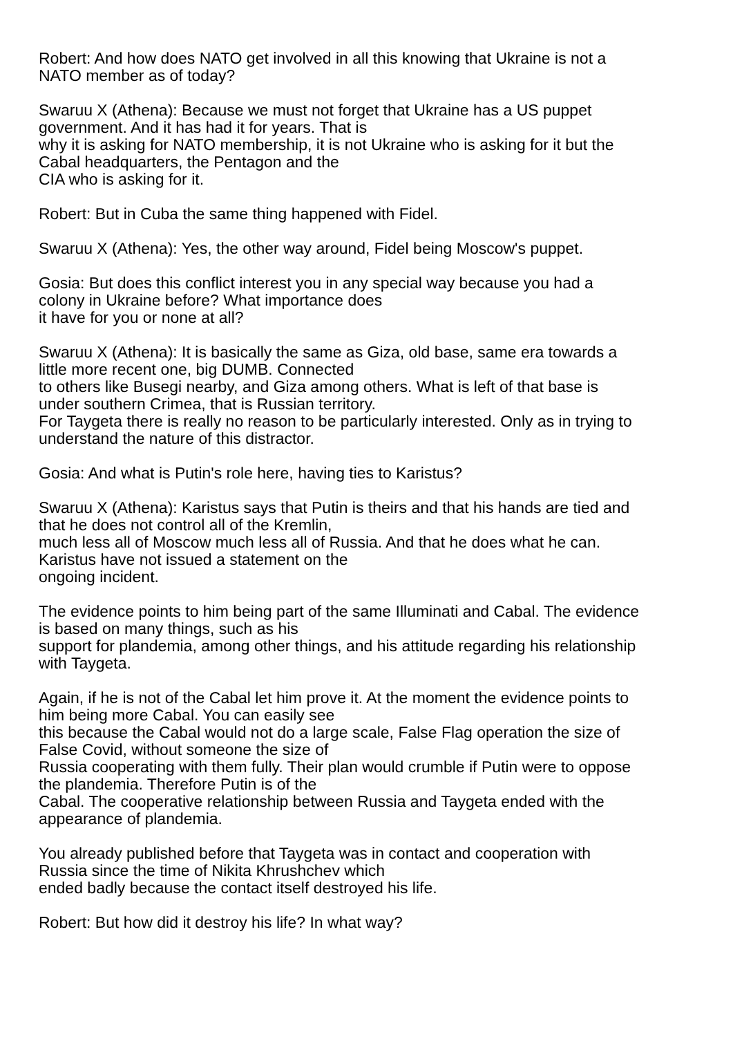Robert: And how does NATO get involved in all this knowing that Ukraine is not a
NATO member as of today?
Swaruu X (Athena): Because we must not forget that Ukraine has a US puppet
government. And it has had it for years. That is
why it is asking for NATO membership, it is not Ukraine who is asking for it but the
Cabal headquarters, the Pentagon and the
CIA who is asking for it.
Robert: But in Cuba the same thing happened with Fidel.
Swaruu X (Athena): Yes, the other way around, Fidel being Moscow's puppet.
Gosia: But does this conflict interest you in any special way because you had a
colony in Ukraine before? What importance does
it have for you or none at all?
Swaruu X (Athena): It is basically the same as Giza, old base, same era towards a
little more recent one, big DUMB. Connected
to others like Busegi nearby, and Giza among others. What is left of that base is
under southern Crimea, that is Russian territory.
For Taygeta there is really no reason to be particularly interested. Only as in trying to
understand the nature of this distractor.
Gosia: And what is Putin's role here, having ties to Karistus?
Swaruu X (Athena): Karistus says that Putin is theirs and that his hands are tied and
that he does not control all of the Kremlin,
much less all of Moscow much less all of Russia. And that he does what he can.
Karistus have not issued a statement on the
ongoing incident.
The evidence points to him being part of the same Illuminati and Cabal. The evidence
is based on many things, such as his
support for plandemia, among other things, and his attitude regarding his relationship
with Taygeta.
Again, if he is not of the Cabal let him prove it. At the moment the evidence points to
him being more Cabal. You can easily see
this because the Cabal would not do a large scale, False Flag operation the size of
False Covid, without someone the size of
Russia cooperating with them fully. Their plan would crumble if Putin were to oppose
the plandemia. Therefore Putin is of the
Cabal. The cooperative relationship between Russia and Taygeta ended with the
appearance of plandemia.
You already published before that Taygeta was in contact and cooperation with
Russia since the time of Nikita Khrushchev which
ended badly because the contact itself destroyed his life.
Robert: But how did it destroy his life? In what way?